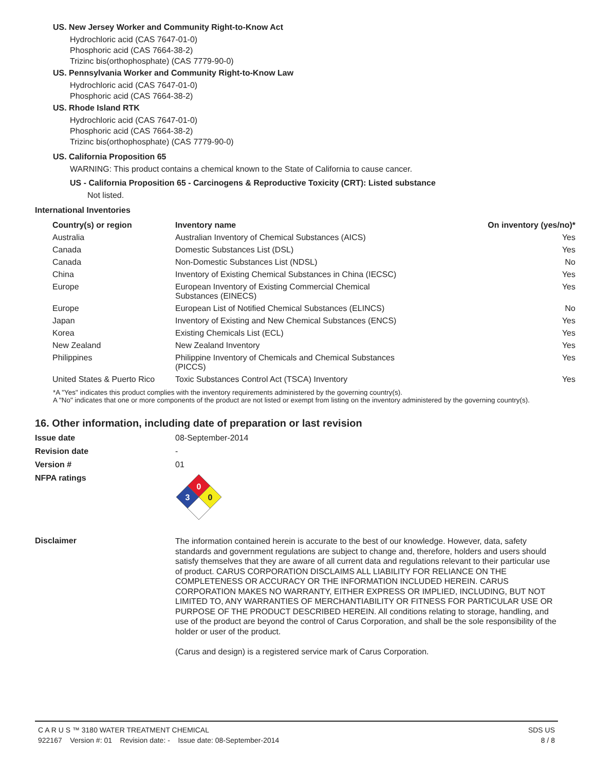US. New Jersey Worker and Community Right-to-Know Act
Hydrochloric acid (CAS 7647-01-0)
Phosphoric acid (CAS 7664-38-2)
Trizinc bis(orthophosphate) (CAS 7779-90-0)
US. Pennsylvania Worker and Community Right-to-Know Law
Hydrochloric acid (CAS 7647-01-0)
Phosphoric acid (CAS 7664-38-2)
US. Rhode Island RTK
Hydrochloric acid (CAS 7647-01-0)
Phosphoric acid (CAS 7664-38-2)
Trizinc bis(orthophosphate) (CAS 7779-90-0)
US. California Proposition 65
WARNING: This product contains a chemical known to the State of California to cause cancer.
US - California Proposition 65 - Carcinogens & Reproductive Toxicity (CRT): Listed substance
Not listed.
International Inventories
| Country(s) or region | Inventory name | On inventory (yes/no)* |
| --- | --- | --- |
| Australia | Australian Inventory of Chemical Substances (AICS) | Yes |
| Canada | Domestic Substances List (DSL) | Yes |
| Canada | Non-Domestic Substances List (NDSL) | No |
| China | Inventory of Existing Chemical Substances in China (IECSC) | Yes |
| Europe | European Inventory of Existing Commercial Chemical Substances (EINECS) | Yes |
| Europe | European List of Notified Chemical Substances (ELINCS) | No |
| Japan | Inventory of Existing and New Chemical Substances (ENCS) | Yes |
| Korea | Existing Chemicals List (ECL) | Yes |
| New Zealand | New Zealand Inventory | Yes |
| Philippines | Philippine Inventory of Chemicals and Chemical Substances (PICCS) | Yes |
| United States & Puerto Rico | Toxic Substances Control Act (TSCA) Inventory | Yes |
*A "Yes" indicates this product complies with the inventory requirements administered by the governing country(s).
A "No" indicates that one or more components of the product are not listed or exempt from listing on the inventory administered by the governing country(s).
16. Other information, including date of preparation or last revision
Issue date 08-September-2014
Revision date -
Version # 01
NFPA ratings
0
3
0
Disclaimer
The information contained herein is accurate to the best of our knowledge. However, data, safety standards and government regulations are subject to change and, therefore, holders and users should satisfy themselves that they are aware of all current data and regulations relevant to their particular use of product. CARUS CORPORATION DISCLAIMS ALL LIABILITY FOR RELIANCE ON THE COMPLETENESS OR ACCURACY OR THE INFORMATION INCLUDED HEREIN. CARUS CORPORATION MAKES NO WARRANTY, EITHER EXPRESS OR IMPLIED, INCLUDING, BUT NOT LIMITED TO, ANY WARRANTIES OF MERCHANTIABILITY OR FITNESS FOR PARTICULAR USE OR PURPOSE OF THE PRODUCT DESCRIBED HEREIN. All conditions relating to storage, handling, and use of the product are beyond the control of Carus Corporation, and shall be the sole responsibility of the holder or user of the product.
(Carus and design) is a registered service mark of Carus Corporation.
C A R U S ™ 3180 WATER TREATMENT CHEMICAL SDS US
922167 Version #: 01 Revision date: - Issue date: 08-September-2014 8 / 8